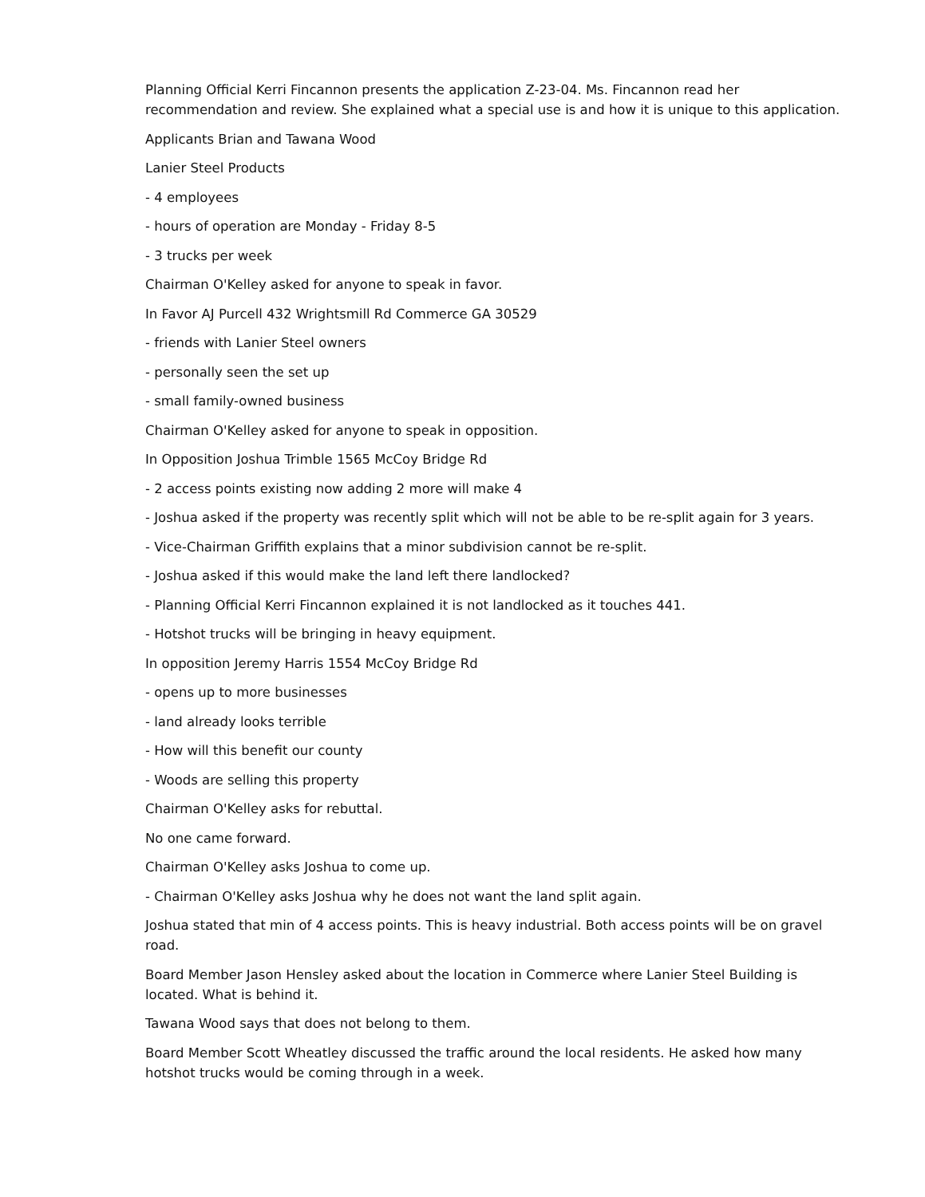Planning Official Kerri Fincannon presents the application Z-23-04. Ms. Fincannon read her recommendation and review. She explained what a special use is and how it is unique to this application.
Applicants Brian and Tawana Wood
Lanier Steel Products
- 4 employees
- hours of operation are Monday - Friday 8-5
- 3 trucks per week
Chairman O'Kelley asked for anyone to speak in favor.
In Favor AJ Purcell 432 Wrightsmill Rd Commerce GA 30529
- friends with Lanier Steel owners
- personally seen the set up
- small family-owned business
Chairman O'Kelley asked for anyone to speak in opposition.
In Opposition Joshua Trimble 1565 McCoy Bridge Rd
- 2 access points existing now adding 2 more will make 4
- Joshua asked if the property was recently split which will not be able to be re-split again for 3 years.
- Vice-Chairman Griffith explains that a minor subdivision cannot be re-split.
- Joshua asked if this would make the land left there landlocked?
- Planning Official Kerri Fincannon explained it is not landlocked as it touches 441.
- Hotshot trucks will be bringing in heavy equipment.
In opposition Jeremy Harris 1554 McCoy Bridge Rd
- opens up to more businesses
- land already looks terrible
- How will this benefit our county
- Woods are selling this property
Chairman O'Kelley asks for rebuttal.
No one came forward.
Chairman O'Kelley asks Joshua to come up.
- Chairman O'Kelley asks Joshua why he does not want the land split again.
Joshua stated that min of 4 access points. This is heavy industrial. Both access points will be on gravel road.
Board Member Jason Hensley asked about the location in Commerce where Lanier Steel Building is located. What is behind it.
Tawana Wood says that does not belong to them.
Board Member Scott Wheatley discussed the traffic around the local residents. He asked how many hotshot trucks would be coming through in a week.